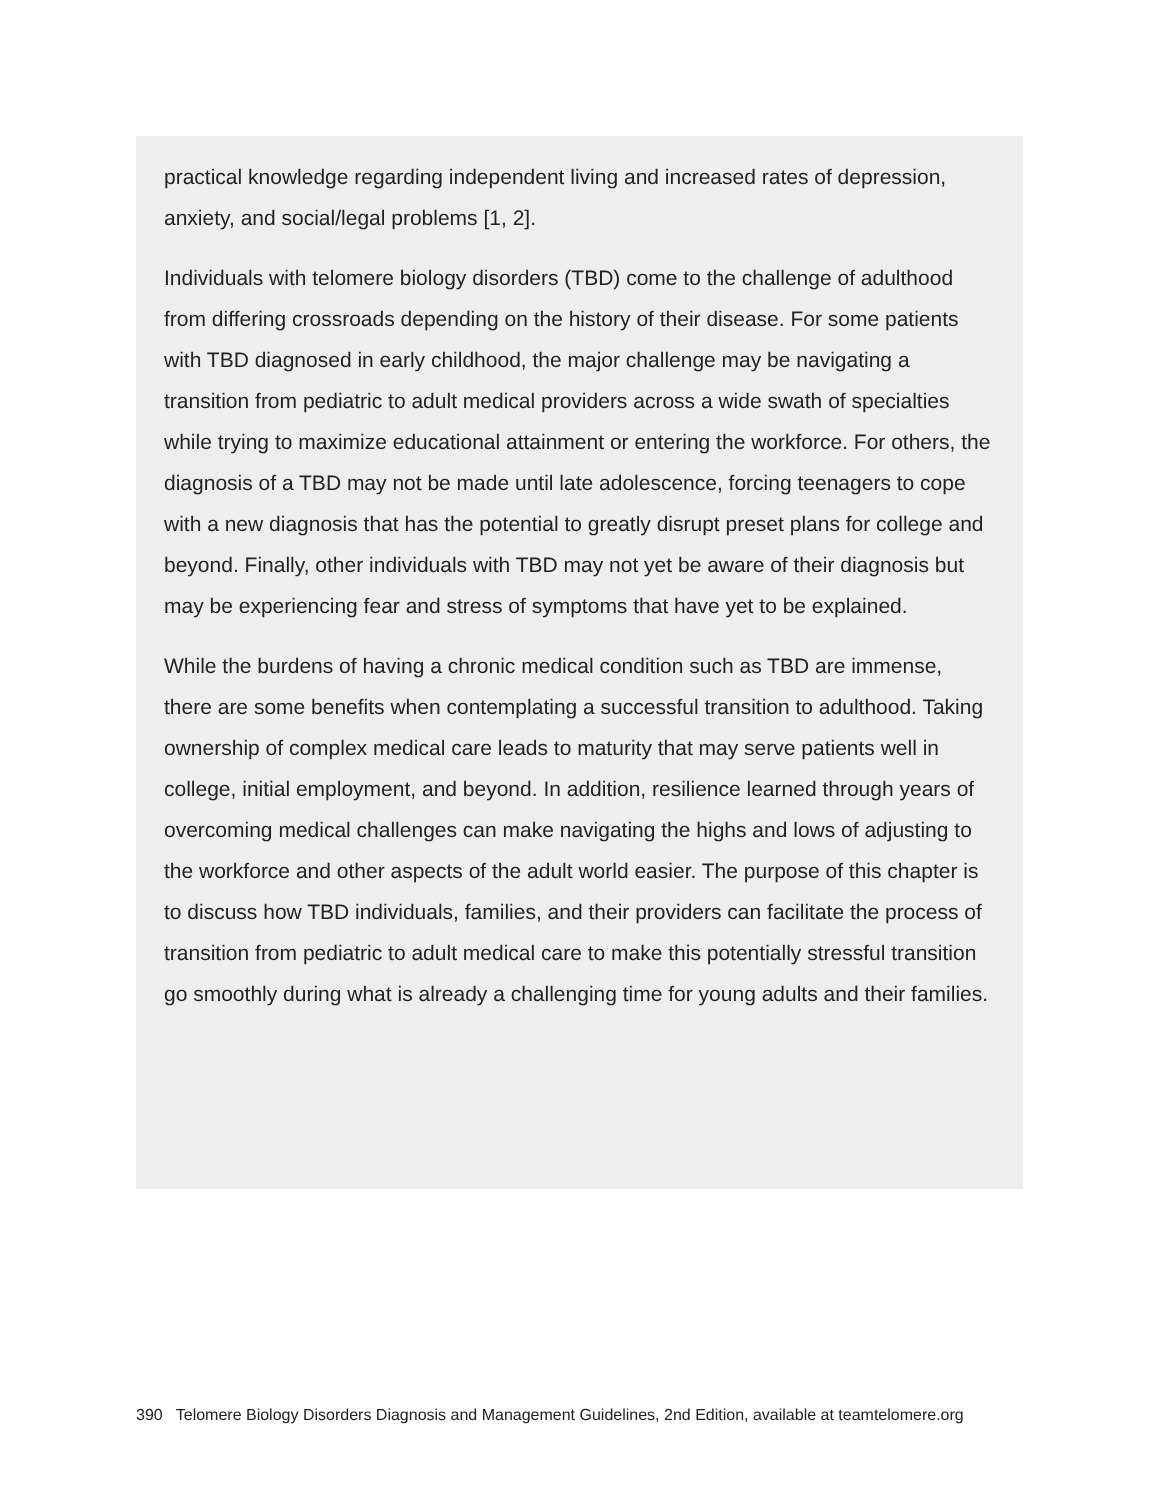practical knowledge regarding independent living and increased rates of depression, anxiety, and social/legal problems [1, 2].
Individuals with telomere biology disorders (TBD) come to the challenge of adulthood from differing crossroads depending on the history of their disease. For some patients with TBD diagnosed in early childhood, the major challenge may be navigating a transition from pediatric to adult medical providers across a wide swath of specialties while trying to maximize educational attainment or entering the workforce. For others, the diagnosis of a TBD may not be made until late adolescence, forcing teenagers to cope with a new diagnosis that has the potential to greatly disrupt preset plans for college and beyond. Finally, other individuals with TBD may not yet be aware of their diagnosis but may be experiencing fear and stress of symptoms that have yet to be explained.
While the burdens of having a chronic medical condition such as TBD are immense, there are some benefits when contemplating a successful transition to adulthood. Taking ownership of complex medical care leads to maturity that may serve patients well in college, initial employment, and beyond. In addition, resilience learned through years of overcoming medical challenges can make navigating the highs and lows of adjusting to the workforce and other aspects of the adult world easier. The purpose of this chapter is to discuss how TBD individuals, families, and their providers can facilitate the process of transition from pediatric to adult medical care to make this potentially stressful transition go smoothly during what is already a challenging time for young adults and their families.
390 Telomere Biology Disorders Diagnosis and Management Guidelines, 2nd Edition, available at teamtelomere.org